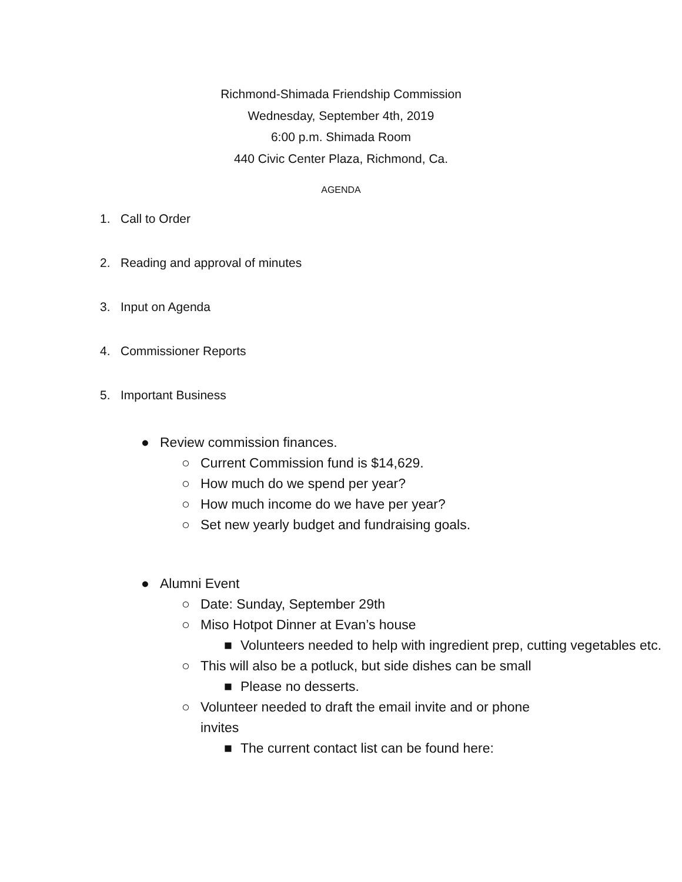Richmond-Shimada Friendship Commission
Wednesday, September 4th, 2019
6:00 p.m. Shimada Room
440 Civic Center Plaza, Richmond, Ca.
AGENDA
1. Call to Order
2. Reading and approval of minutes
3. Input on Agenda
4. Commissioner Reports
5. Important Business
● Review commission finances.
○ Current Commission fund is $14,629.
○ How much do we spend per year?
○ How much income do we have per year?
○ Set new yearly budget and fundraising goals.
● Alumni Event
○ Date: Sunday, September 29th
○ Miso Hotpot Dinner at Evan’s house
■ Volunteers needed to help with ingredient prep, cutting vegetables etc.
○ This will also be a potluck, but side dishes can be small
■ Please no desserts.
○ Volunteer needed to draft the email invite and or phone invites
■ The current contact list can be found here: